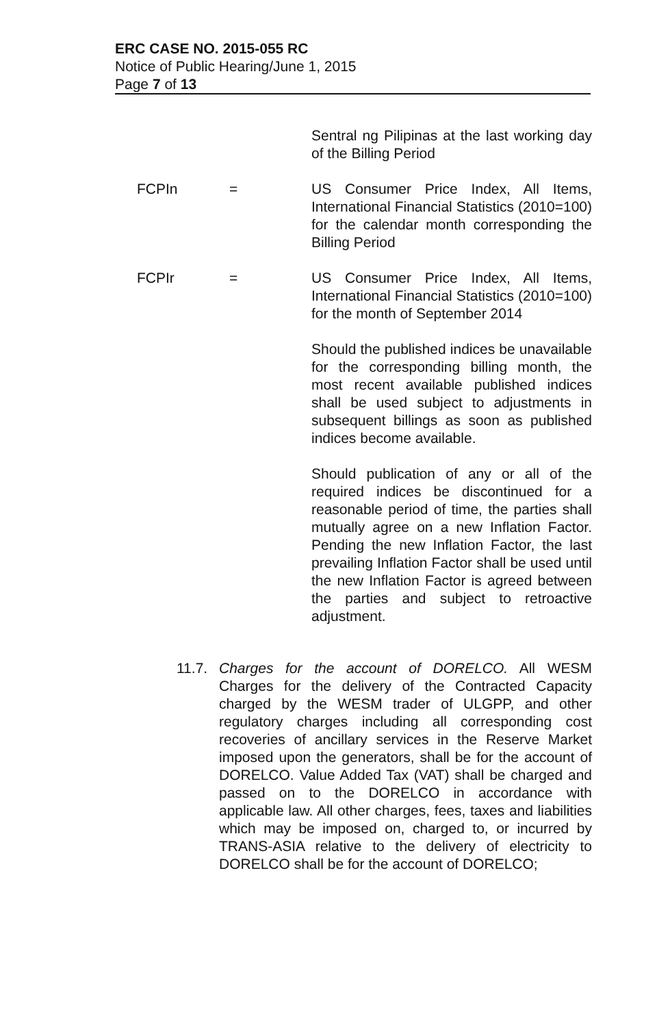ERC CASE NO. 2015-055 RC
Notice of Public Hearing/June 1, 2015
Page 7 of 13
Sentral ng Pilipinas at the last working day of the Billing Period
FCPIn = US Consumer Price Index, All Items, International Financial Statistics (2010=100) for the calendar month corresponding the Billing Period
FCPIr = US Consumer Price Index, All Items, International Financial Statistics (2010=100) for the month of September 2014
Should the published indices be unavailable for the corresponding billing month, the most recent available published indices shall be used subject to adjustments in subsequent billings as soon as published indices become available.
Should publication of any or all of the required indices be discontinued for a reasonable period of time, the parties shall mutually agree on a new Inflation Factor. Pending the new Inflation Factor, the last prevailing Inflation Factor shall be used until the new Inflation Factor is agreed between the parties and subject to retroactive adjustment.
11.7.
Charges for the account of DORELCO. All WESM Charges for the delivery of the Contracted Capacity charged by the WESM trader of ULGPP, and other regulatory charges including all corresponding cost recoveries of ancillary services in the Reserve Market imposed upon the generators, shall be for the account of DORELCO. Value Added Tax (VAT) shall be charged and passed on to the DORELCO in accordance with applicable law. All other charges, fees, taxes and liabilities which may be imposed on, charged to, or incurred by TRANS-ASIA relative to the delivery of electricity to DORELCO shall be for the account of DORELCO;